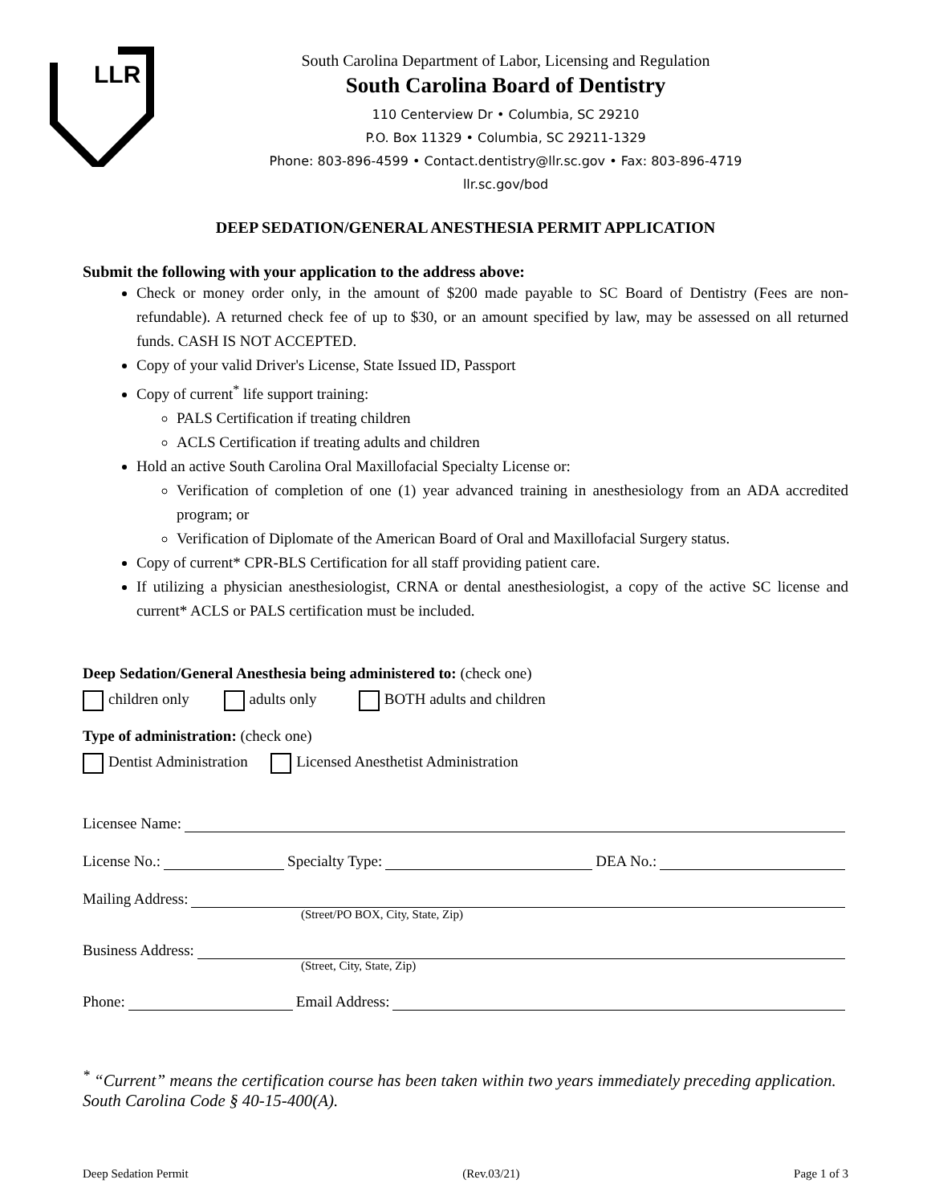LLR
South Carolina Department of Labor, Licensing and Regulation
South Carolina Board of Dentistry
110 Centerview Dr • Columbia, SC 29210
P.O. Box 11329 • Columbia, SC 29211-1329
Phone: 803-896-4599 • Contact.dentistry@llr.sc.gov • Fax: 803-896-4719
llr.sc.gov/bod
DEEP SEDATION/GENERAL ANESTHESIA PERMIT APPLICATION
Submit the following with your application to the address above:
Check or money order only, in the amount of $200 made payable to SC Board of Dentistry (Fees are non-refundable). A returned check fee of up to $30, or an amount specified by law, may be assessed on all returned funds. CASH IS NOT ACCEPTED.
Copy of your valid Driver's License, State Issued ID, Passport
Copy of current<sup>*</sup> life support training:
PALS Certification if treating children
ACLS Certification if treating adults and children
Hold an active South Carolina Oral Maxillofacial Specialty License or:
Verification of completion of one (1) year advanced training in anesthesiology from an ADA accredited program; or
Verification of Diplomate of the American Board of Oral and Maxillofacial Surgery status.
Copy of current* CPR-BLS Certification for all staff providing patient care.
If utilizing a physician anesthesiologist, CRNA or dental anesthesiologist, a copy of the active SC license and current* ACLS or PALS certification must be included.
Deep Sedation/General Anesthesia being administered to: (check one)
children only adults only BOTH adults and children
Type of administration: (check one)
Dentist Administration Licensed Anesthetist Administration
Licensee Name:
License No.: Specialty Type: DEA No.:
Mailing Address:
(Street/PO BOX, City, State, Zip)
Business Address:
(Street, City, State, Zip)
Phone: Email Address:
<sup>*</sup> “Current” means the certification course has been taken within two years immediately preceding application. South Carolina Code § 40-15-400(A).
Deep Sedation Permit (Rev.03/21) Page 1 of 3